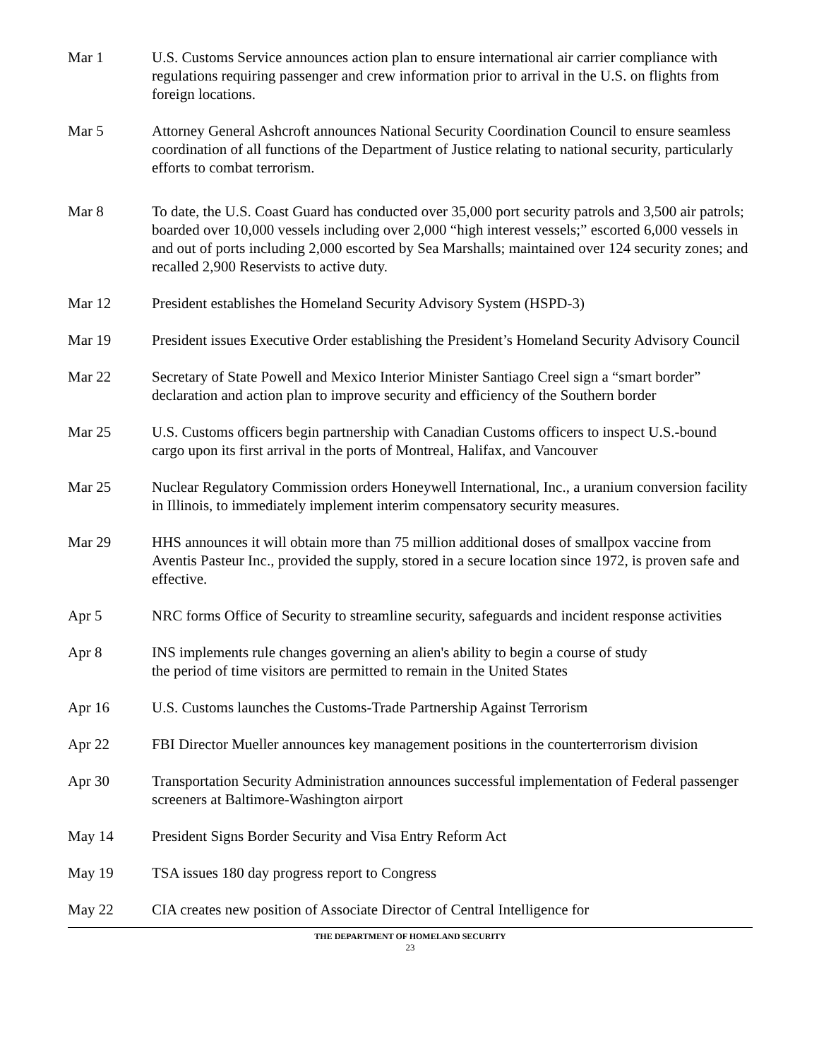Mar 1 U.S. Customs Service announces action plan to ensure international air carrier compliance with regulations requiring passenger and crew information prior to arrival in the U.S. on flights from foreign locations.
Mar 5 Attorney General Ashcroft announces National Security Coordination Council to ensure seamless coordination of all functions of the Department of Justice relating to national security, particularly efforts to combat terrorism.
Mar 8 To date, the U.S. Coast Guard has conducted over 35,000 port security patrols and 3,500 air patrols; boarded over 10,000 vessels including over 2,000 “high interest vessels;” escorted 6,000 vessels in and out of ports including 2,000 escorted by Sea Marshalls; maintained over 124 security zones; and recalled 2,900 Reservists to active duty.
Mar 12 President establishes the Homeland Security Advisory System (HSPD-3)
Mar 19 President issues Executive Order establishing the President’s Homeland Security Advisory Council
Mar 22 Secretary of State Powell and Mexico Interior Minister Santiago Creel sign a “smart border” declaration and action plan to improve security and efficiency of the Southern border
Mar 25 U.S. Customs officers begin partnership with Canadian Customs officers to inspect U.S.-bound cargo upon its first arrival in the ports of Montreal, Halifax, and Vancouver
Mar 25 Nuclear Regulatory Commission orders Honeywell International, Inc., a uranium conversion facility in Illinois, to immediately implement interim compensatory security measures.
Mar 29 HHS announces it will obtain more than 75 million additional doses of smallpox vaccine from Aventis Pasteur Inc., provided the supply, stored in a secure location since 1972, is proven safe and effective.
Apr 5 NRC forms Office of Security to streamline security, safeguards and incident response activities
Apr 8 INS implements rule changes governing an alien's ability to begin a course of study
the period of time visitors are permitted to remain in the United States
Apr 16 U.S. Customs launches the Customs-Trade Partnership Against Terrorism
Apr 22 FBI Director Mueller announces key management positions in the counterterrorism division
Apr 30 Transportation Security Administration announces successful implementation of Federal passenger screeners at Baltimore-Washington airport
May 14 President Signs Border Security and Visa Entry Reform Act
May 19 TSA issues 180 day progress report to Congress
May 22 CIA creates new position of Associate Director of Central Intelligence for
THE DEPARTMENT OF HOMELAND SECURITY
23